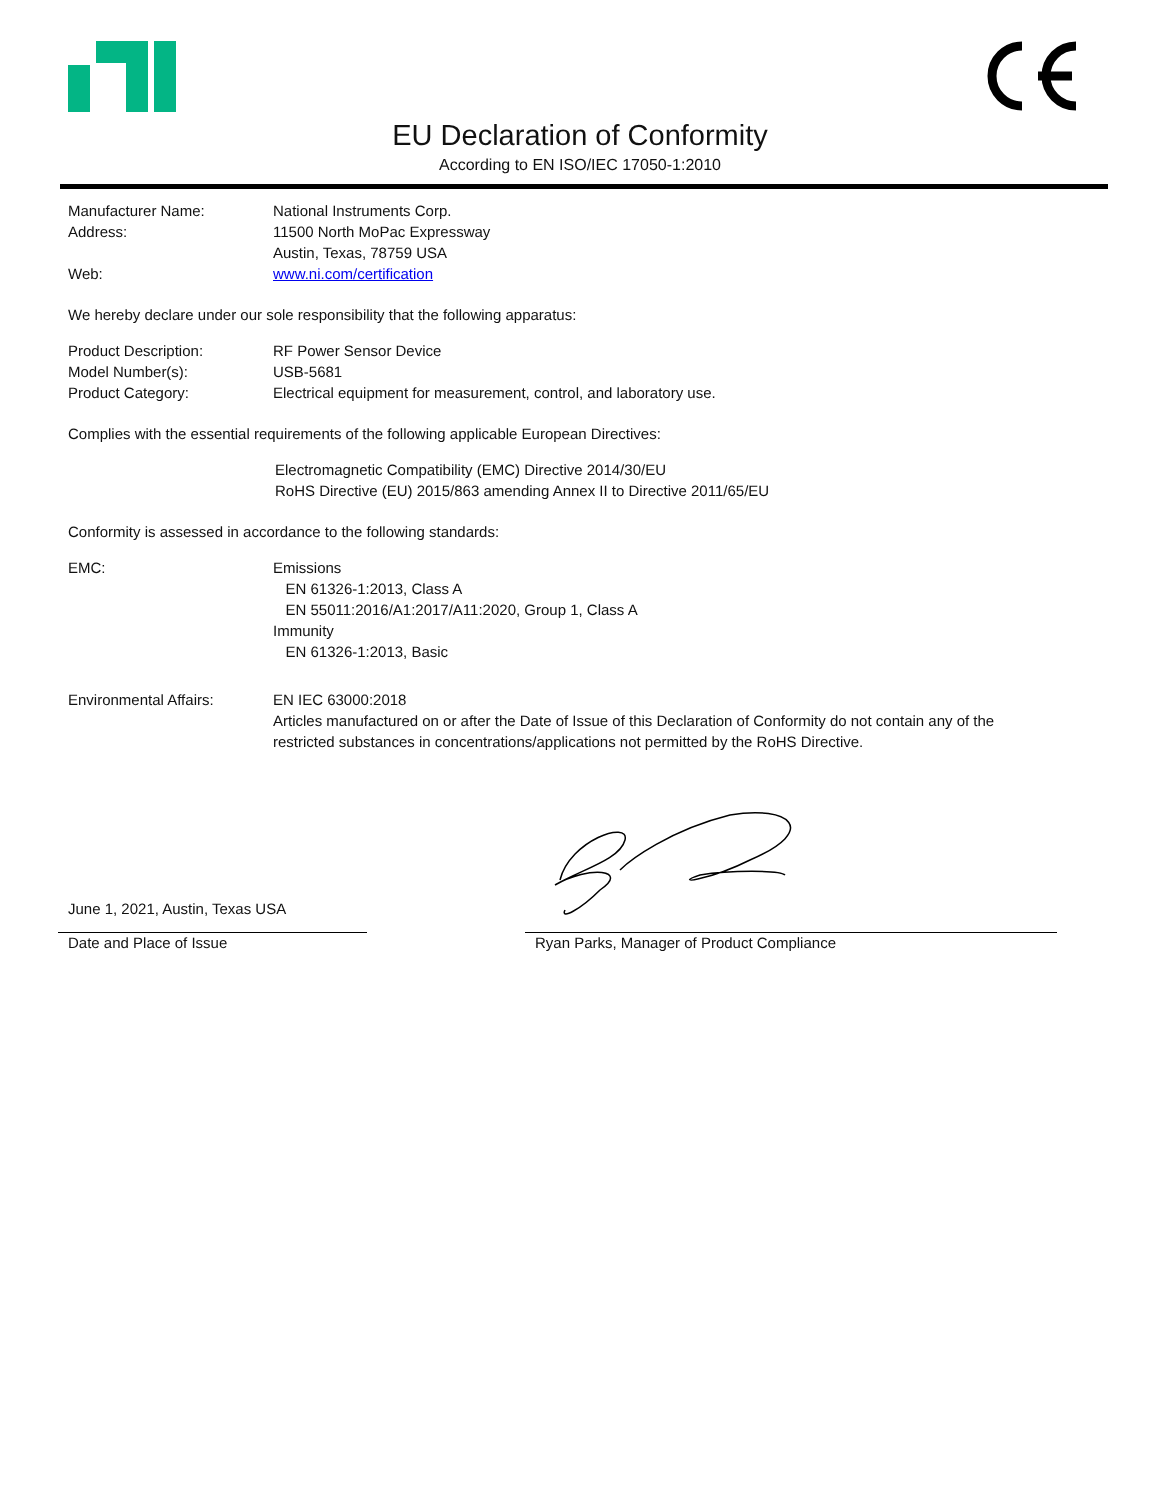EU Declaration of Conformity
According to EN ISO/IEC 17050-1:2010
Manufacturer Name: National Instruments Corp.
Address: 11500 North MoPac Expressway
Austin, Texas, 78759 USA
Web: www.ni.com/certification
We hereby declare under our sole responsibility that the following apparatus:
Product Description: RF Power Sensor Device
Model Number(s): USB-5681
Product Category: Electrical equipment for measurement, control, and laboratory use.
Complies with the essential requirements of the following applicable European Directives:
Electromagnetic Compatibility (EMC) Directive 2014/30/EU
RoHS Directive (EU) 2015/863 amending Annex II to Directive 2011/65/EU
Conformity is assessed in accordance to the following standards:
EMC: Emissions
EN 61326-1:2013, Class A
EN 55011:2016/A1:2017/A11:2020, Group 1, Class A
Immunity
EN 61326-1:2013, Basic
Environmental Affairs: EN IEC 63000:2018
Articles manufactured on or after the Date of Issue of this Declaration of Conformity do not contain any of the restricted substances in concentrations/applications not permitted by the RoHS Directive.
June 1, 2021, Austin, Texas USA
Date and Place of Issue
Ryan Parks, Manager of Product Compliance